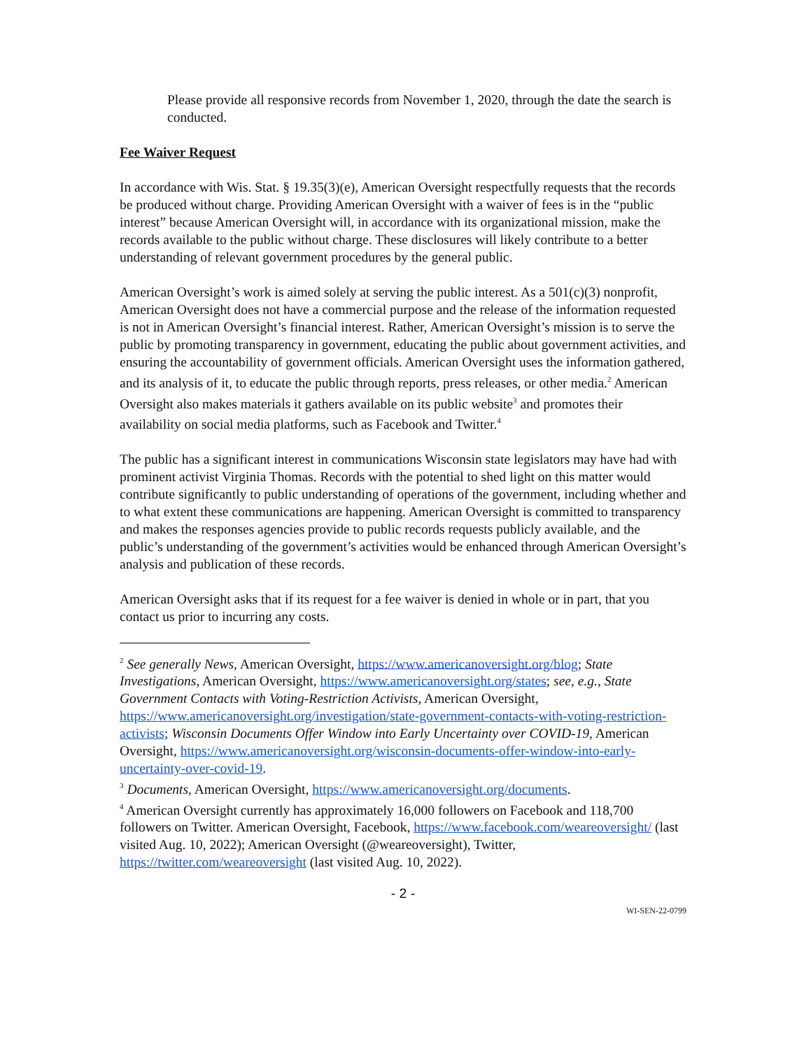Please provide all responsive records from November 1, 2020, through the date the search is conducted.
Fee Waiver Request
In accordance with Wis. Stat. § 19.35(3)(e), American Oversight respectfully requests that the records be produced without charge. Providing American Oversight with a waiver of fees is in the “public interest” because American Oversight will, in accordance with its organizational mission, make the records available to the public without charge. These disclosures will likely contribute to a better understanding of relevant government procedures by the general public.
American Oversight’s work is aimed solely at serving the public interest. As a 501(c)(3) nonprofit, American Oversight does not have a commercial purpose and the release of the information requested is not in American Oversight’s financial interest. Rather, American Oversight’s mission is to serve the public by promoting transparency in government, educating the public about government activities, and ensuring the accountability of government officials. American Oversight uses the information gathered, and its analysis of it, to educate the public through reports, press releases, or other media.<sup>2</sup> American Oversight also makes materials it gathers available on its public website<sup>3</sup> and promotes their availability on social media platforms, such as Facebook and Twitter.<sup>4</sup>
The public has a significant interest in communications Wisconsin state legislators may have had with prominent activist Virginia Thomas. Records with the potential to shed light on this matter would contribute significantly to public understanding of operations of the government, including whether and to what extent these communications are happening. American Oversight is committed to transparency and makes the responses agencies provide to public records requests publicly available, and the public’s understanding of the government’s activities would be enhanced through American Oversight’s analysis and publication of these records.
American Oversight asks that if its request for a fee waiver is denied in whole or in part, that you contact us prior to incurring any costs.
<sup>2</sup> See generally News, American Oversight, https://www.americanoversight.org/blog; State Investigations, American Oversight, https://www.americanoversight.org/states; see, e.g., State Government Contacts with Voting-Restriction Activists, American Oversight, https://www.americanoversight.org/investigation/state-government-contacts-with-voting-restriction-activists; Wisconsin Documents Offer Window into Early Uncertainty over COVID-19, American Oversight, https://www.americanoversight.org/wisconsin-documents-offer-window-into-early-uncertainty-over-covid-19.
<sup>3</sup> Documents, American Oversight, https://www.americanoversight.org/documents.
<sup>4</sup> American Oversight currently has approximately 16,000 followers on Facebook and 118,700 followers on Twitter. American Oversight, Facebook, https://www.facebook.com/weareoversight/ (last visited Aug. 10, 2022); American Oversight (@weareoversight), Twitter, https://twitter.com/weareoversight (last visited Aug. 10, 2022).
- 2 -
WI-SEN-22-0799